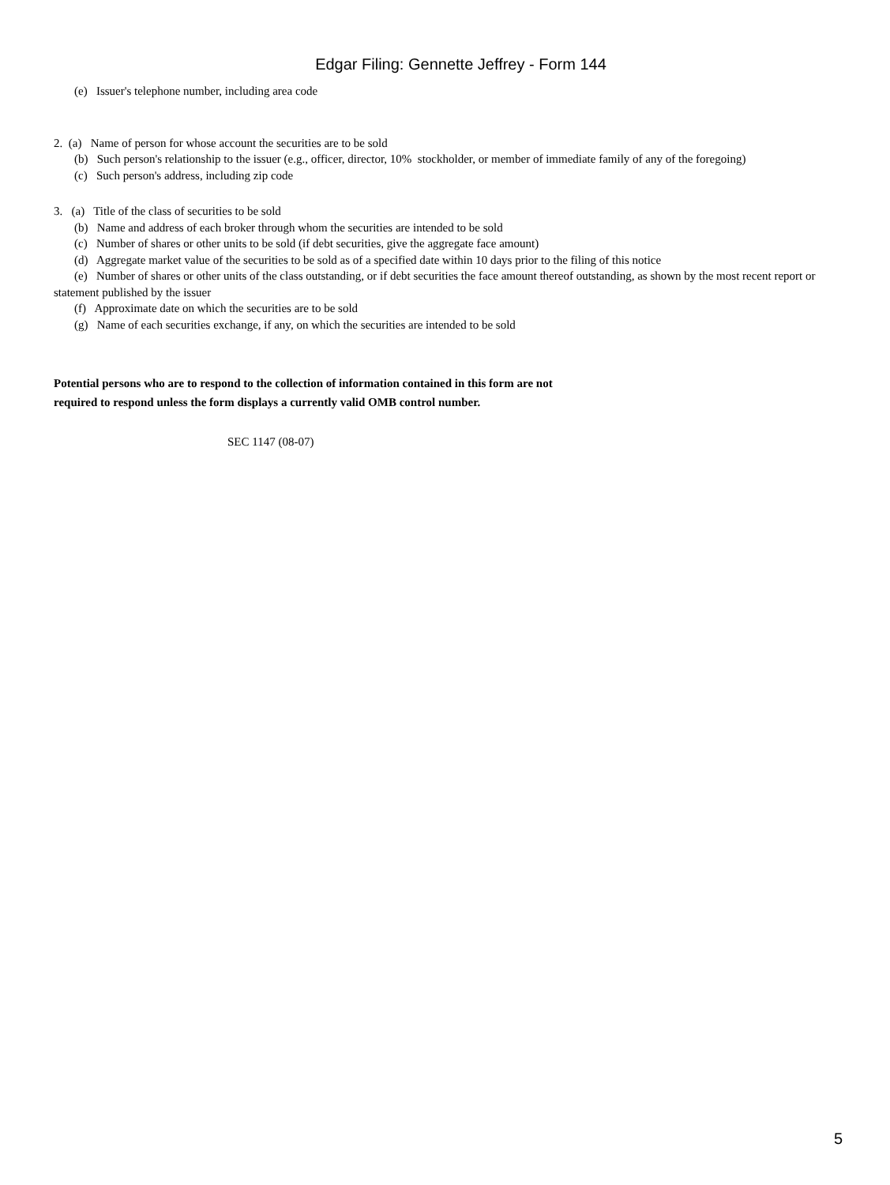Edgar Filing: Gennette Jeffrey - Form 144
(e) Issuer's telephone number, including area code
2. (a) Name of person for whose account the securities are to be sold
(b) Such person's relationship to the issuer (e.g., officer, director, 10% stockholder, or member of immediate family of any of the foregoing)
(c) Such person's address, including zip code
3. (a) Title of the class of securities to be sold
(b) Name and address of each broker through whom the securities are intended to be sold
(c) Number of shares or other units to be sold (if debt securities, give the aggregate face amount)
(d) Aggregate market value of the securities to be sold as of a specified date within 10 days prior to the filing of this notice
(e) Number of shares or other units of the class outstanding, or if debt securities the face amount thereof outstanding, as shown by the most recent report or statement published by the issuer
(f) Approximate date on which the securities are to be sold
(g) Name of each securities exchange, if any, on which the securities are intended to be sold
Potential persons who are to respond to the collection of information contained in this form are not
required to respond unless the form displays a currently valid OMB control number.
SEC 1147 (08-07)
5